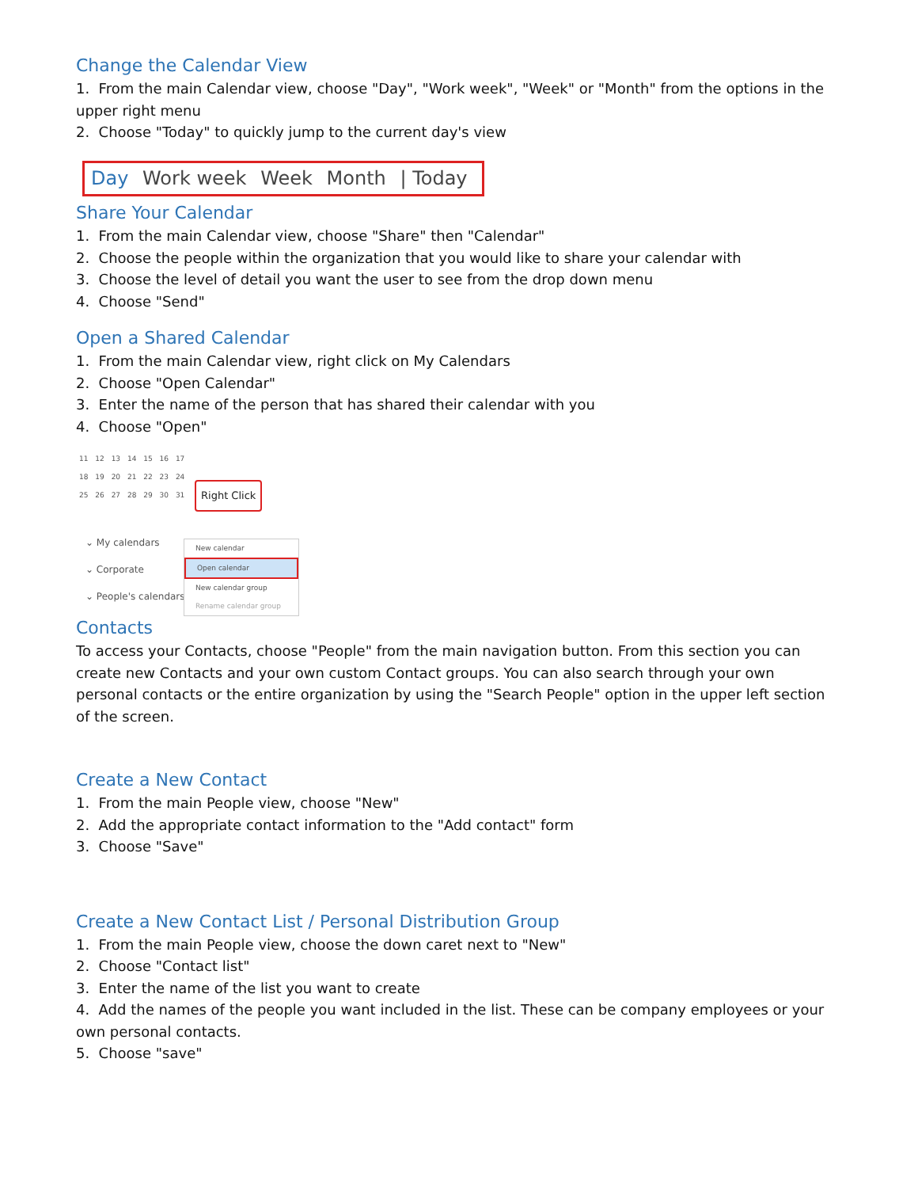Change the Calendar View
1. From the main Calendar view, choose "Day", "Work week", "Week" or "Month" from the options in the upper right menu
2. Choose "Today" to quickly jump to the current day's view
Day Work week Week Month | Today
Share Your Calendar
1. From the main Calendar view, choose "Share" then "Calendar"
2. Choose the people within the organization that you would like to share your calendar with
3. Choose the level of detail you want the user to see from the drop down menu
4. Choose "Send"
Open a Shared Calendar
1. From the main Calendar view, right click on My Calendars
2. Choose "Open Calendar"
3. Enter the name of the person that has shared their calendar with you
4. Choose "Open"
11 12 13 14 15 16 17
18 19 20 21 22 23 24
25 26 27 28 29 30 31
Right Click
⌄ My calendars
⌄ Corporate
⌄ People's calendars
New calendar
Open calendar
New calendar group
Rename calendar group
Contacts
To access your Contacts, choose "People" from the main navigation button. From this section you can create new Contacts and your own custom Contact groups. You can also search through your own personal contacts or the entire organization by using the "Search People" option in the upper left section of the screen.
Create a New Contact
1. From the main People view, choose "New"
2. Add the appropriate contact information to the "Add contact" form
3. Choose "Save"
Create a New Contact List / Personal Distribution Group
1. From the main People view, choose the down caret next to "New"
2. Choose "Contact list"
3. Enter the name of the list you want to create
4. Add the names of the people you want included in the list. These can be company employees or your own personal contacts.
5. Choose "save"